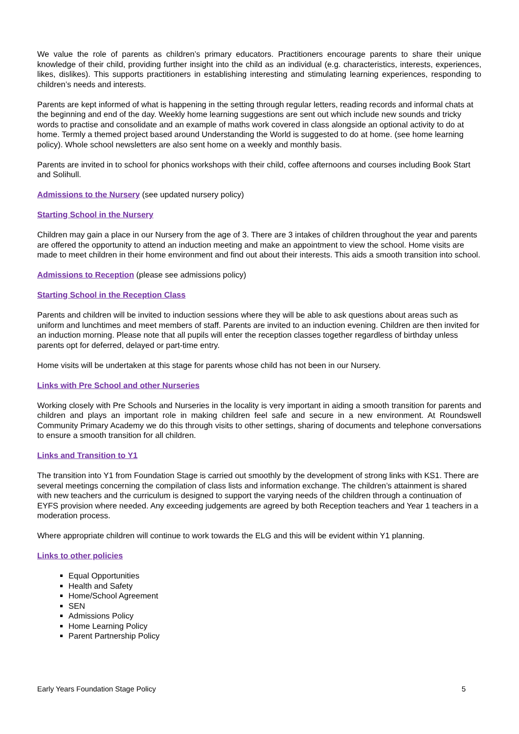We value the role of parents as children’s primary educators. Practitioners encourage parents to share their unique knowledge of their child, providing further insight into the child as an individual (e.g. characteristics, interests, experiences, likes, dislikes). This supports practitioners in establishing interesting and stimulating learning experiences, responding to children’s needs and interests.
Parents are kept informed of what is happening in the setting through regular letters, reading records and informal chats at the beginning and end of the day. Weekly home learning suggestions are sent out which include new sounds and tricky words to practise and consolidate and an example of maths work covered in class alongside an optional activity to do at home. Termly a themed project based around Understanding the World is suggested to do at home. (see home learning policy). Whole school newsletters are also sent home on a weekly and monthly basis.
Parents are invited in to school for phonics workshops with their child, coffee afternoons and courses including Book Start and Solihull.
Admissions to the Nursery
(see updated nursery policy)
Starting School in the Nursery
Children may gain a place in our Nursery from the age of 3. There are 3 intakes of children throughout the year and parents are offered the opportunity to attend an induction meeting and make an appointment to view the school. Home visits are made to meet children in their home environment and find out about their interests. This aids a smooth transition into school.
Admissions to Reception
(please see admissions policy)
Starting School in the Reception Class
Parents and children will be invited to induction sessions where they will be able to ask questions about areas such as uniform and lunchtimes and meet members of staff. Parents are invited to an induction evening. Children are then invited for an induction morning. Please note that all pupils will enter the reception classes together regardless of birthday unless parents opt for deferred, delayed or part-time entry.
Home visits will be undertaken at this stage for parents whose child has not been in our Nursery.
Links with Pre School and other Nurseries
Working closely with Pre Schools and Nurseries in the locality is very important in aiding a smooth transition for parents and children and plays an important role in making children feel safe and secure in a new environment. At Roundswell Community Primary Academy we do this through visits to other settings, sharing of documents and telephone conversations to ensure a smooth transition for all children.
Links and Transition to Y1
The transition into Y1 from Foundation Stage is carried out smoothly by the development of strong links with KS1. There are several meetings concerning the compilation of class lists and information exchange. The children’s attainment is shared with new teachers and the curriculum is designed to support the varying needs of the children through a continuation of EYFS provision where needed. Any exceeding judgements are agreed by both Reception teachers and Year 1 teachers in a moderation process.
Where appropriate children will continue to work towards the ELG and this will be evident within Y1 planning.
Links to other policies
Equal Opportunities
Health and Safety
Home/School Agreement
SEN
Admissions Policy
Home Learning Policy
Parent Partnership Policy
Early Years Foundation Stage Policy 5